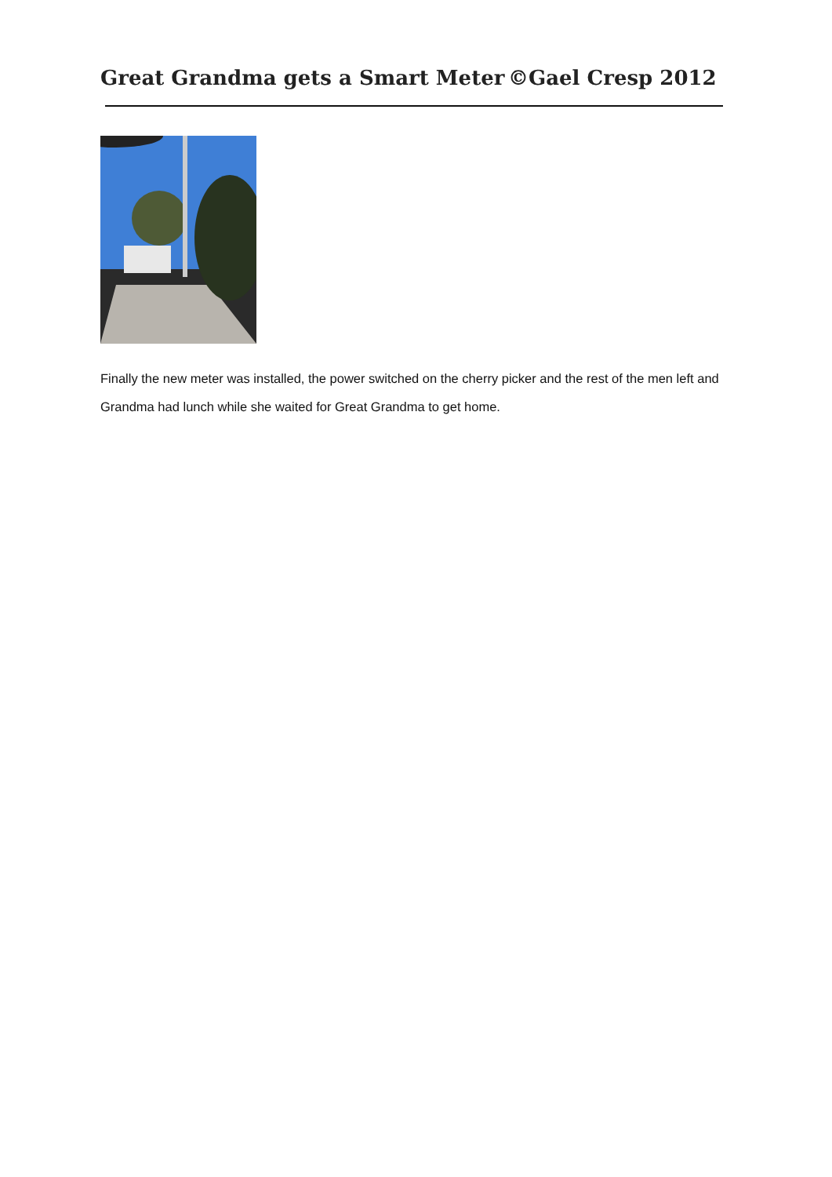Great Grandma gets a Smart Meter ©Gael Cresp 2012
Finally the new meter was installed, the power switched on the cherry picker and the rest of the men left and Grandma had lunch while she waited for Great Grandma to get home.